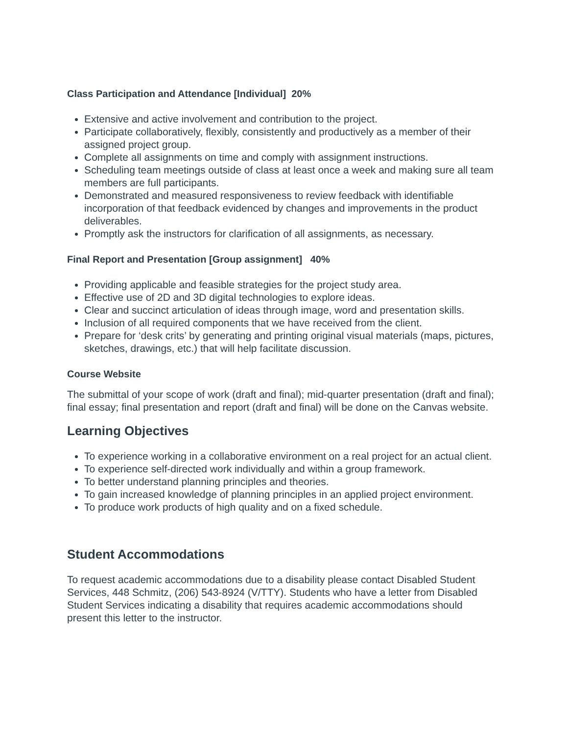Class Participation and Attendance [Individual] 20%
Extensive and active involvement and contribution to the project.
Participate collaboratively, flexibly, consistently and productively as a member of their assigned project group.
Complete all assignments on time and comply with assignment instructions.
Scheduling team meetings outside of class at least once a week and making sure all team members are full participants.
Demonstrated and measured responsiveness to review feedback with identifiable incorporation of that feedback evidenced by changes and improvements in the product deliverables.
Promptly ask the instructors for clarification of all assignments, as necessary.
Final Report and Presentation [Group assignment] 40%
Providing applicable and feasible strategies for the project study area.
Effective use of 2D and 3D digital technologies to explore ideas.
Clear and succinct articulation of ideas through image, word and presentation skills.
Inclusion of all required components that we have received from the client.
Prepare for ‘desk crits’ by generating and printing original visual materials (maps, pictures, sketches, drawings, etc.) that will help facilitate discussion.
Course Website
The submittal of your scope of work (draft and final); mid-quarter presentation (draft and final); final essay; final presentation and report (draft and final) will be done on the Canvas website.
Learning Objectives
To experience working in a collaborative environment on a real project for an actual client.
To experience self-directed work individually and within a group framework.
To better understand planning principles and theories.
To gain increased knowledge of planning principles in an applied project environment.
To produce work products of high quality and on a fixed schedule.
Student Accommodations
To request academic accommodations due to a disability please contact Disabled Student Services, 448 Schmitz, (206) 543-8924 (V/TTY). Students who have a letter from Disabled Student Services indicating a disability that requires academic accommodations should present this letter to the instructor.